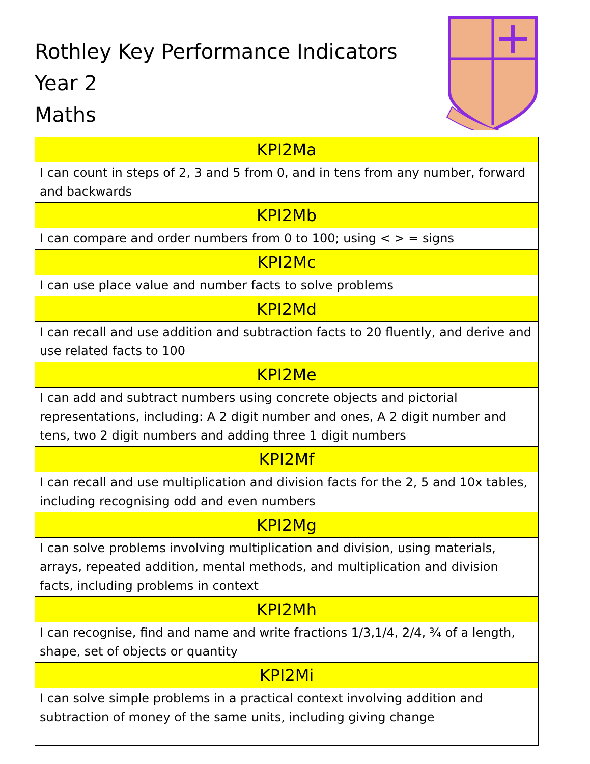Rothley Key Performance Indicators
Year 2
Maths
| KPI2Ma |
| --- |
| I can count in steps of 2, 3 and 5 from 0, and in tens from any number, forward and backwards |
| KPI2Mb |
| I can compare and order numbers from 0 to 100; using < > = signs |
| KPI2Mc |
| I can use place value and number facts to solve problems |
| KPI2Md |
| I can recall and use addition and subtraction facts to 20 fluently, and derive and use related facts to 100 |
| KPI2Me |
| I can add and subtract numbers using concrete objects and pictorial representations, including: A 2 digit number and ones, A 2 digit number and tens, two 2 digit numbers and adding three 1 digit numbers |
| KPI2Mf |
| I can recall and use multiplication and division facts for the 2, 5 and 10x tables, including recognising odd and even numbers |
| KPI2Mg |
| I can solve problems involving multiplication and division, using materials, arrays, repeated addition, mental methods, and multiplication and division facts, including problems in context |
| KPI2Mh |
| I can recognise, find and name and write fractions 1/3,1/4, 2/4, ¾ of a length, shape, set of objects or quantity |
| KPI2Mi |
| I can solve simple problems in a practical context involving addition and subtraction of money of the same units, including giving change |